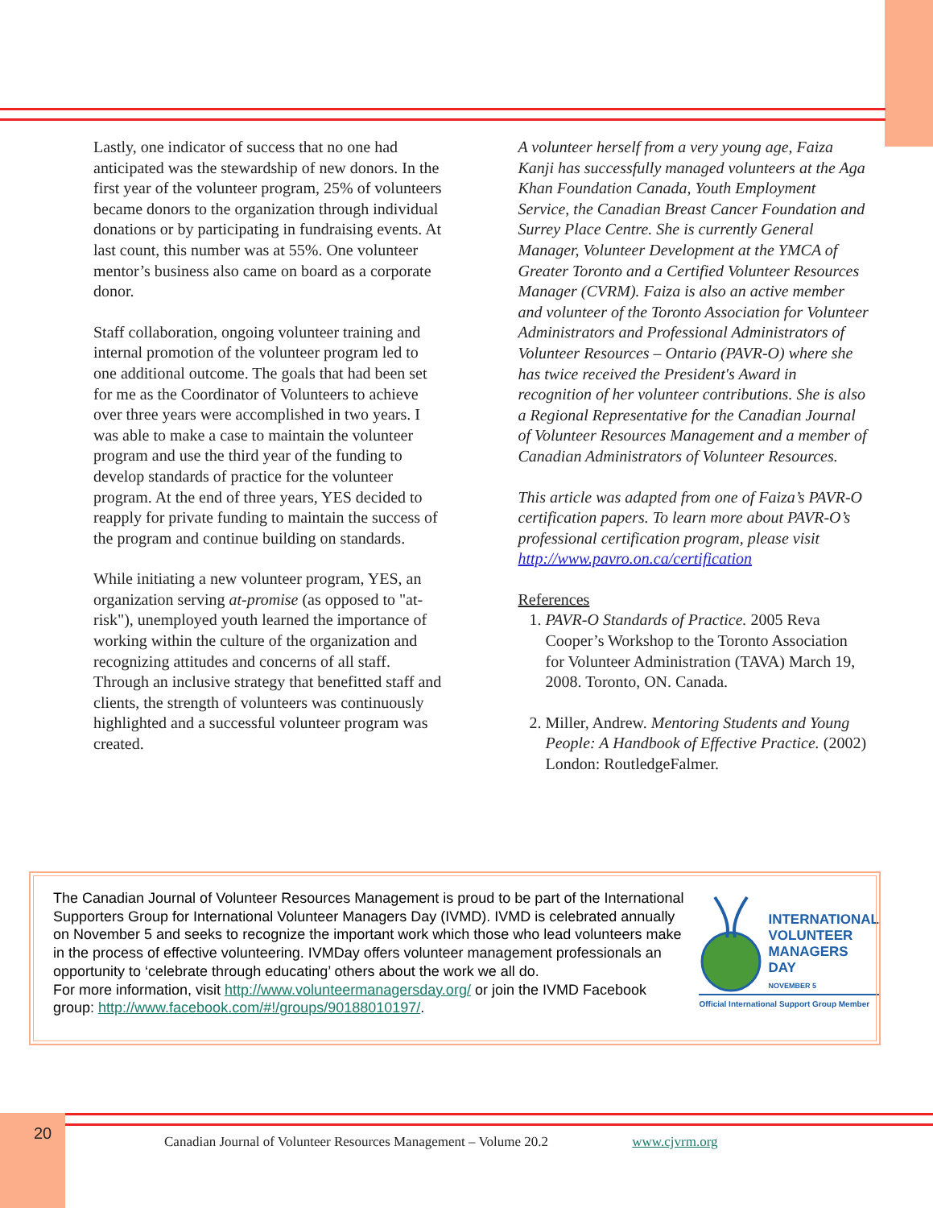Lastly, one indicator of success that no one had anticipated was the stewardship of new donors. In the first year of the volunteer program, 25% of volunteers became donors to the organization through individual donations or by participating in fundraising events. At last count, this number was at 55%. One volunteer mentor’s business also came on board as a corporate donor.
Staff collaboration, ongoing volunteer training and internal promotion of the volunteer program led to one additional outcome. The goals that had been set for me as the Coordinator of Volunteers to achieve over three years were accomplished in two years. I was able to make a case to maintain the volunteer program and use the third year of the funding to develop standards of practice for the volunteer program. At the end of three years, YES decided to reapply for private funding to maintain the success of the program and continue building on standards.
While initiating a new volunteer program, YES, an organization serving at-promise (as opposed to "at-risk"), unemployed youth learned the importance of working within the culture of the organization and recognizing attitudes and concerns of all staff. Through an inclusive strategy that benefitted staff and clients, the strength of volunteers was continuously highlighted and a successful volunteer program was created.
A volunteer herself from a very young age, Faiza Kanji has successfully managed volunteers at the Aga Khan Foundation Canada, Youth Employment Service, the Canadian Breast Cancer Foundation and Surrey Place Centre. She is currently General Manager, Volunteer Development at the YMCA of Greater Toronto and a Certified Volunteer Resources Manager (CVRM). Faiza is also an active member and volunteer of the Toronto Association for Volunteer Administrators and Professional Administrators of Volunteer Resources – Ontario (PAVR-O) where she has twice received the President's Award in recognition of her volunteer contributions. She is also a Regional Representative for the Canadian Journal of Volunteer Resources Management and a member of Canadian Administrators of Volunteer Resources.
This article was adapted from one of Faiza’s PAVR-O certification papers. To learn more about PAVR-O’s professional certification program, please visit http://www.pavro.on.ca/certification
References
1. PAVR-O Standards of Practice. 2005 Reva Cooper’s Workshop to the Toronto Association for Volunteer Administration (TAVA) March 19, 2008. Toronto, ON. Canada.
2. Miller, Andrew. Mentoring Students and Young People: A Handbook of Effective Practice. (2002) London: RoutledgeFalmer.
The Canadian Journal of Volunteer Resources Management is proud to be part of the International Supporters Group for International Volunteer Managers Day (IVMD). IVMD is celebrated annually on November 5 and seeks to recognize the important work which those who lead volunteers make in the process of effective volunteering. IVMDay offers volunteer management professionals an opportunity to ‘celebrate through educating’ others about the work we all do.
For more information, visit http://www.volunteermanagersday.org/ or join the IVMD Facebook group: http://www.facebook.com/#!/groups/90188010197/.
INTERNATIONAL
VOLUNTEER
MANAGERS
DAY
NOVEMBER 5
Official International Support Group Member
20
Canadian Journal of Volunteer Resources Management – Volume 20.2 www.cjvrm.org